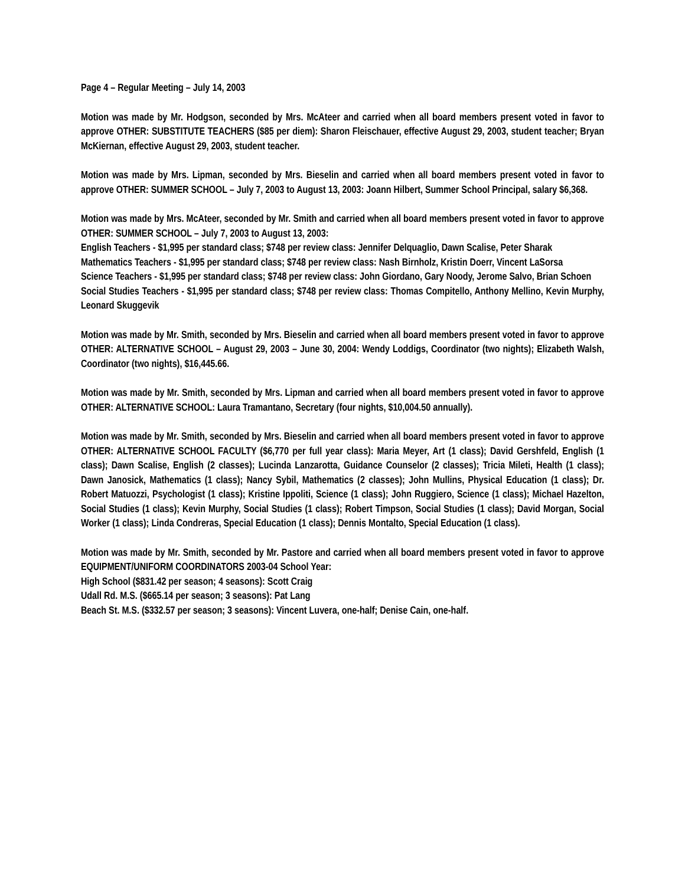Page 4 – Regular Meeting – July 14, 2003
Motion was made by Mr. Hodgson, seconded by Mrs. McAteer and carried when all board members present voted in favor to approve OTHER: SUBSTITUTE TEACHERS ($85 per diem): Sharon Fleischauer, effective August 29, 2003, student teacher; Bryan McKiernan, effective August 29, 2003, student teacher.
Motion was made by Mrs. Lipman, seconded by Mrs. Bieselin and carried when all board members present voted in favor to approve OTHER: SUMMER SCHOOL – July 7, 2003 to August 13, 2003: Joann Hilbert, Summer School Principal, salary $6,368.
Motion was made by Mrs. McAteer, seconded by Mr. Smith and carried when all board members present voted in favor to approve OTHER: SUMMER SCHOOL – July 7, 2003 to August 13, 2003:
English Teachers - $1,995 per standard class; $748 per review class: Jennifer Delquaglio, Dawn Scalise, Peter Sharak
Mathematics Teachers - $1,995 per standard class; $748 per review class: Nash Birnholz, Kristin Doerr, Vincent LaSorsa
Science Teachers - $1,995 per standard class; $748 per review class: John Giordano, Gary Noody, Jerome Salvo, Brian Schoen
Social Studies Teachers - $1,995 per standard class; $748 per review class: Thomas Compitello, Anthony Mellino, Kevin Murphy, Leonard Skuggevik
Motion was made by Mr. Smith, seconded by Mrs. Bieselin and carried when all board members present voted in favor to approve OTHER: ALTERNATIVE SCHOOL – August 29, 2003 – June 30, 2004: Wendy Loddigs, Coordinator (two nights); Elizabeth Walsh, Coordinator (two nights), $16,445.66.
Motion was made by Mr. Smith, seconded by Mrs. Lipman and carried when all board members present voted in favor to approve OTHER: ALTERNATIVE SCHOOL: Laura Tramantano, Secretary (four nights, $10,004.50 annually).
Motion was made by Mr. Smith, seconded by Mrs. Bieselin and carried when all board members present voted in favor to approve OTHER: ALTERNATIVE SCHOOL FACULTY ($6,770 per full year class): Maria Meyer, Art (1 class); David Gershfeld, English (1 class); Dawn Scalise, English (2 classes); Lucinda Lanzarotta, Guidance Counselor (2 classes); Tricia Mileti, Health (1 class); Dawn Janosick, Mathematics (1 class); Nancy Sybil, Mathematics (2 classes); John Mullins, Physical Education (1 class); Dr. Robert Matuozzi, Psychologist (1 class); Kristine Ippoliti, Science (1 class); John Ruggiero, Science (1 class); Michael Hazelton, Social Studies (1 class); Kevin Murphy, Social Studies (1 class); Robert Timpson, Social Studies (1 class); David Morgan, Social Worker (1 class); Linda Condreras, Special Education (1 class); Dennis Montalto, Special Education (1 class).
Motion was made by Mr. Smith, seconded by Mr. Pastore and carried when all board members present voted in favor to approve EQUIPMENT/UNIFORM COORDINATORS 2003-04 School Year:
High School ($831.42 per season; 4 seasons): Scott Craig
Udall Rd. M.S. ($665.14 per season; 3 seasons): Pat Lang
Beach St. M.S. ($332.57 per season; 3 seasons): Vincent Luvera, one-half; Denise Cain, one-half.